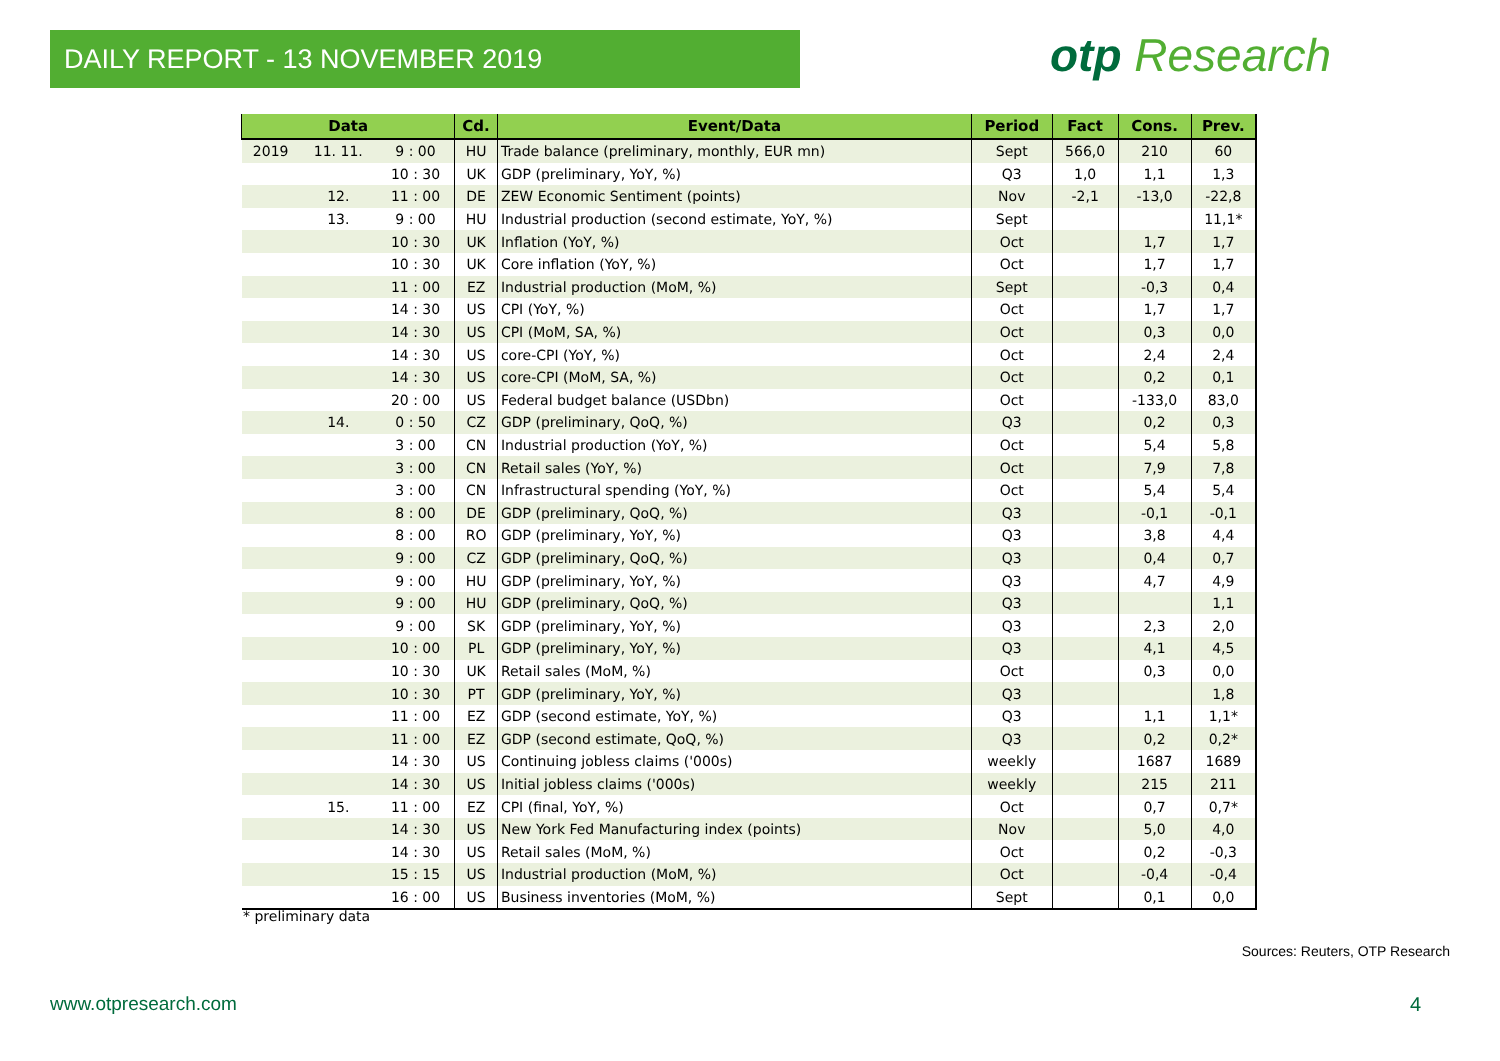DAILY REPORT - 13 NOVEMBER 2019 otp Research
| Data | | | Cd. | Event/Data | Period | Fact | Cons. | Prev. |
| --- | --- | --- | --- | --- | --- | --- | --- | --- |
| 2019 | 11. 11. | 9 : 00 | HU | Trade balance (preliminary, monthly, EUR mn) | Sept | 566,0 | 210 | 60 |
| | | 10 : 30 | UK | GDP (preliminary, YoY, %) | Q3 | 1,0 | 1,1 | 1,3 |
| | 12. | 11 : 00 | DE | ZEW Economic Sentiment (points) | Nov | -2,1 | -13,0 | -22,8 |
| | 13. | 9 : 00 | HU | Industrial production (second estimate, YoY, %) | Sept | | | 11,1* |
| | | 10 : 30 | UK | Inflation (YoY, %) | Oct | | 1,7 | 1,7 |
| | | 10 : 30 | UK | Core inflation (YoY, %) | Oct | | 1,7 | 1,7 |
| | | 11 : 00 | EZ | Industrial production (MoM, %) | Sept | | -0,3 | 0,4 |
| | | 14 : 30 | US | CPI (YoY, %) | Oct | | 1,7 | 1,7 |
| | | 14 : 30 | US | CPI (MoM, SA, %) | Oct | | 0,3 | 0,0 |
| | | 14 : 30 | US | core-CPI (YoY, %) | Oct | | 2,4 | 2,4 |
| | | 14 : 30 | US | core-CPI (MoM, SA, %) | Oct | | 0,2 | 0,1 |
| | | 20 : 00 | US | Federal budget balance (USDbn) | Oct | | -133,0 | 83,0 |
| | 14. | 0 : 50 | CZ | GDP (preliminary, QoQ, %) | Q3 | | 0,2 | 0,3 |
| | | 3 : 00 | CN | Industrial production (YoY, %) | Oct | | 5,4 | 5,8 |
| | | 3 : 00 | CN | Retail sales (YoY, %) | Oct | | 7,9 | 7,8 |
| | | 3 : 00 | CN | Infrastructural spending (YoY, %) | Oct | | 5,4 | 5,4 |
| | | 8 : 00 | DE | GDP (preliminary, QoQ, %) | Q3 | | -0,1 | -0,1 |
| | | 8 : 00 | RO | GDP (preliminary, YoY, %) | Q3 | | 3,8 | 4,4 |
| | | 9 : 00 | CZ | GDP (preliminary, QoQ, %) | Q3 | | 0,4 | 0,7 |
| | | 9 : 00 | HU | GDP (preliminary, YoY, %) | Q3 | | 4,7 | 4,9 |
| | | 9 : 00 | HU | GDP (preliminary, QoQ, %) | Q3 | | | 1,1 |
| | | 9 : 00 | SK | GDP (preliminary, YoY, %) | Q3 | | 2,3 | 2,0 |
| | | 10 : 00 | PL | GDP (preliminary, YoY, %) | Q3 | | 4,1 | 4,5 |
| | | 10 : 30 | UK | Retail sales (MoM, %) | Oct | | 0,3 | 0,0 |
| | | 10 : 30 | PT | GDP (preliminary, YoY, %) | Q3 | | | 1,8 |
| | | 11 : 00 | EZ | GDP (second estimate, YoY, %) | Q3 | | 1,1 | 1,1* |
| | | 11 : 00 | EZ | GDP (second estimate, QoQ, %) | Q3 | | 0,2 | 0,2* |
| | | 14 : 30 | US | Continuing jobless claims ('000s) | weekly | | 1687 | 1689 |
| | | 14 : 30 | US | Initial jobless claims ('000s) | weekly | | 215 | 211 |
| | 15. | 11 : 00 | EZ | CPI (final, YoY, %) | Oct | | 0,7 | 0,7* |
| | | 14 : 30 | US | New York Fed Manufacturing index (points) | Nov | | 5,0 | 4,0 |
| | | 14 : 30 | US | Retail sales (MoM, %) | Oct | | 0,2 | -0,3 |
| | | 15 : 15 | US | Industrial production (MoM, %) | Oct | | -0,4 | -0,4 |
| | | 16 : 00 | US | Business inventories (MoM, %) | Sept | | 0,1 | 0,0 |
* preliminary data
Sources: Reuters, OTP Research
www.otpresearch.com 4